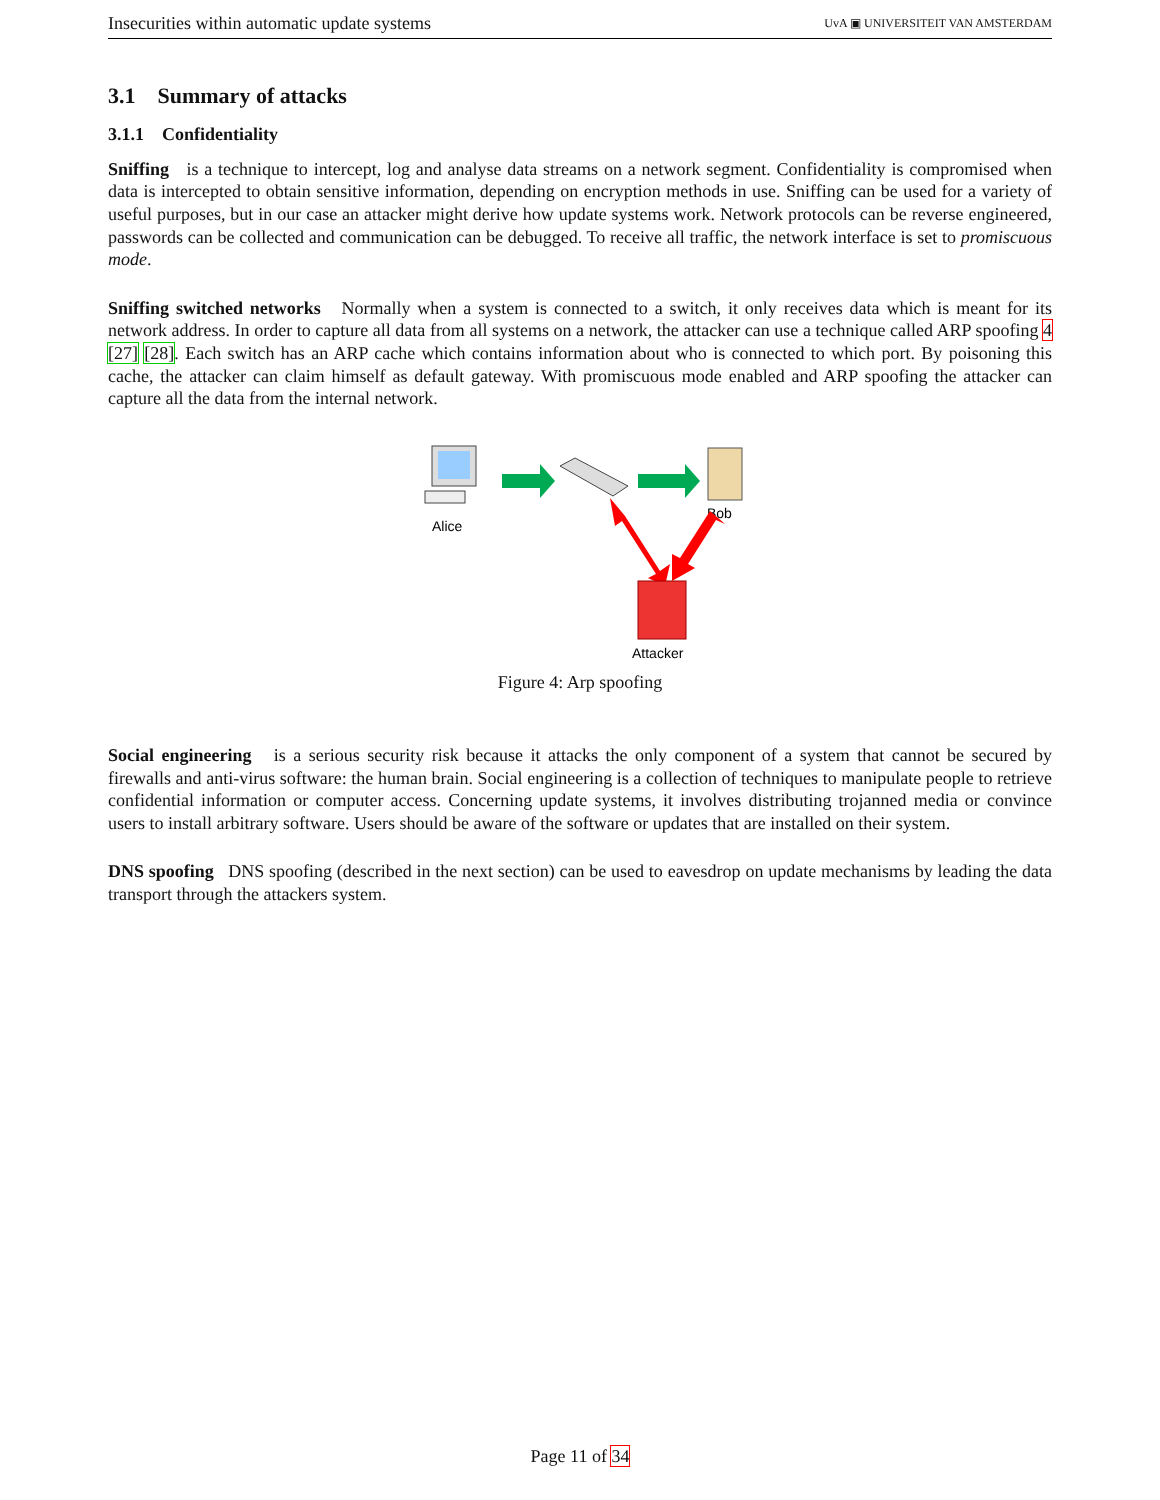Insecurities within automatic update systems UvA ▣ UNIVERSITEIT VAN AMSTERDAM
3.1 Summary of attacks
3.1.1 Confidentiality
Sniffing is a technique to intercept, log and analyse data streams on a network segment. Confidentiality is compromised when data is intercepted to obtain sensitive information, depending on encryption methods in use. Sniffing can be used for a variety of useful purposes, but in our case an attacker might derive how update systems work. Network protocols can be reverse engineered, passwords can be collected and communication can be debugged. To receive all traffic, the network interface is set to promiscuous mode.
Sniffing switched networks Normally when a system is connected to a switch, it only receives data which is meant for its network address. In order to capture all data from all systems on a network, the attacker can use a technique called ARP spoofing 4 [27] [28]. Each switch has an ARP cache which contains information about who is connected to which port. By poisoning this cache, the attacker can claim himself as default gateway. With promiscuous mode enabled and ARP spoofing the attacker can capture all the data from the internal network.
Alice
Bob
Attacker
Figure 4: Arp spoofing
Social engineering is a serious security risk because it attacks the only component of a system that cannot be secured by firewalls and anti-virus software: the human brain. Social engineering is a collection of techniques to manipulate people to retrieve confidential information or computer access. Concerning update systems, it involves distributing trojanned media or convince users to install arbitrary software. Users should be aware of the software or updates that are installed on their system.
DNS spoofing DNS spoofing (described in the next section) can be used to eavesdrop on update mechanisms by leading the data transport through the attackers system.
Page 11 of 34